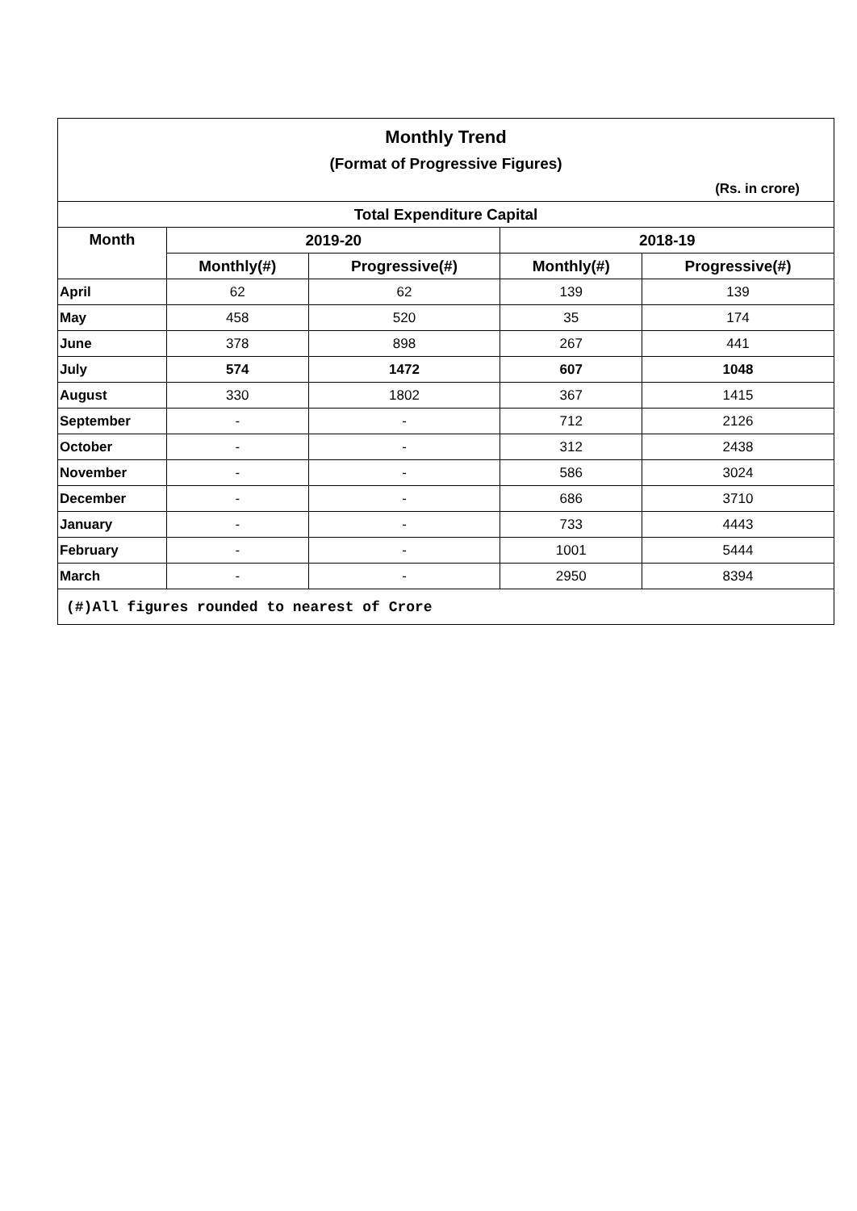| Monthly Trend | | | | |
| (Format of Progressive Figures) | | | | |
| (Rs. in crore) | | | | |
| Total Expenditure Capital | | | | |
| Month | 2019-20 | | 2018-19 | |
| | Monthly(#) | Progressive(#) | Monthly(#) | Progressive(#) |
| April | 62 | 62 | 139 | 139 |
| May | 458 | 520 | 35 | 174 |
| June | 378 | 898 | 267 | 441 |
| July | 574 | 1472 | 607 | 1048 |
| August | 330 | 1802 | 367 | 1415 |
| September | - | - | 712 | 2126 |
| October | - | - | 312 | 2438 |
| November | - | - | 586 | 3024 |
| December | - | - | 686 | 3710 |
| January | - | - | 733 | 4443 |
| February | - | - | 1001 | 5444 |
| March | - | - | 2950 | 8394 |
| (#)All figures rounded to nearest of Crore | | | | |